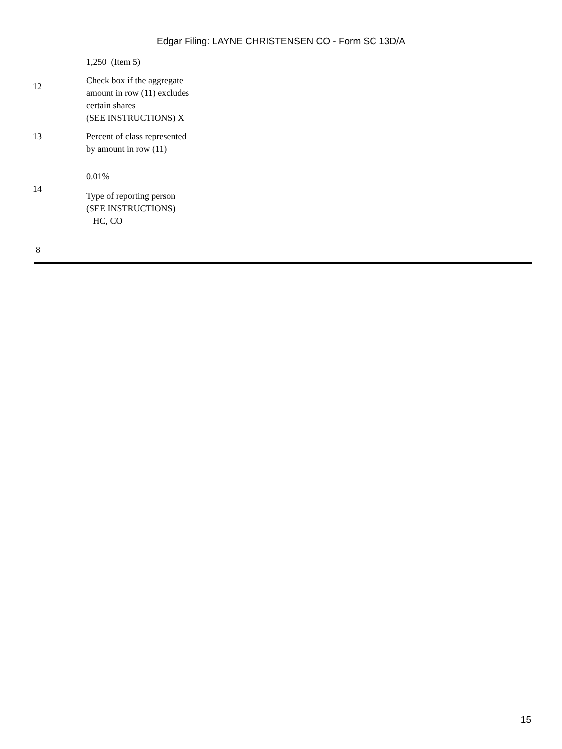Edgar Filing: LAYNE CHRISTENSEN CO - Form SC 13D/A
| | 1,250 (Item 5) |
| 12 | Check box if the aggregate amount in row (11) excludes certain shares (SEE INSTRUCTIONS) X |
| 13 | Percent of class represented by amount in row (11) |
| | 0.01% |
| 14 | Type of reporting person (SEE INSTRUCTIONS) HC, CO |
8
15